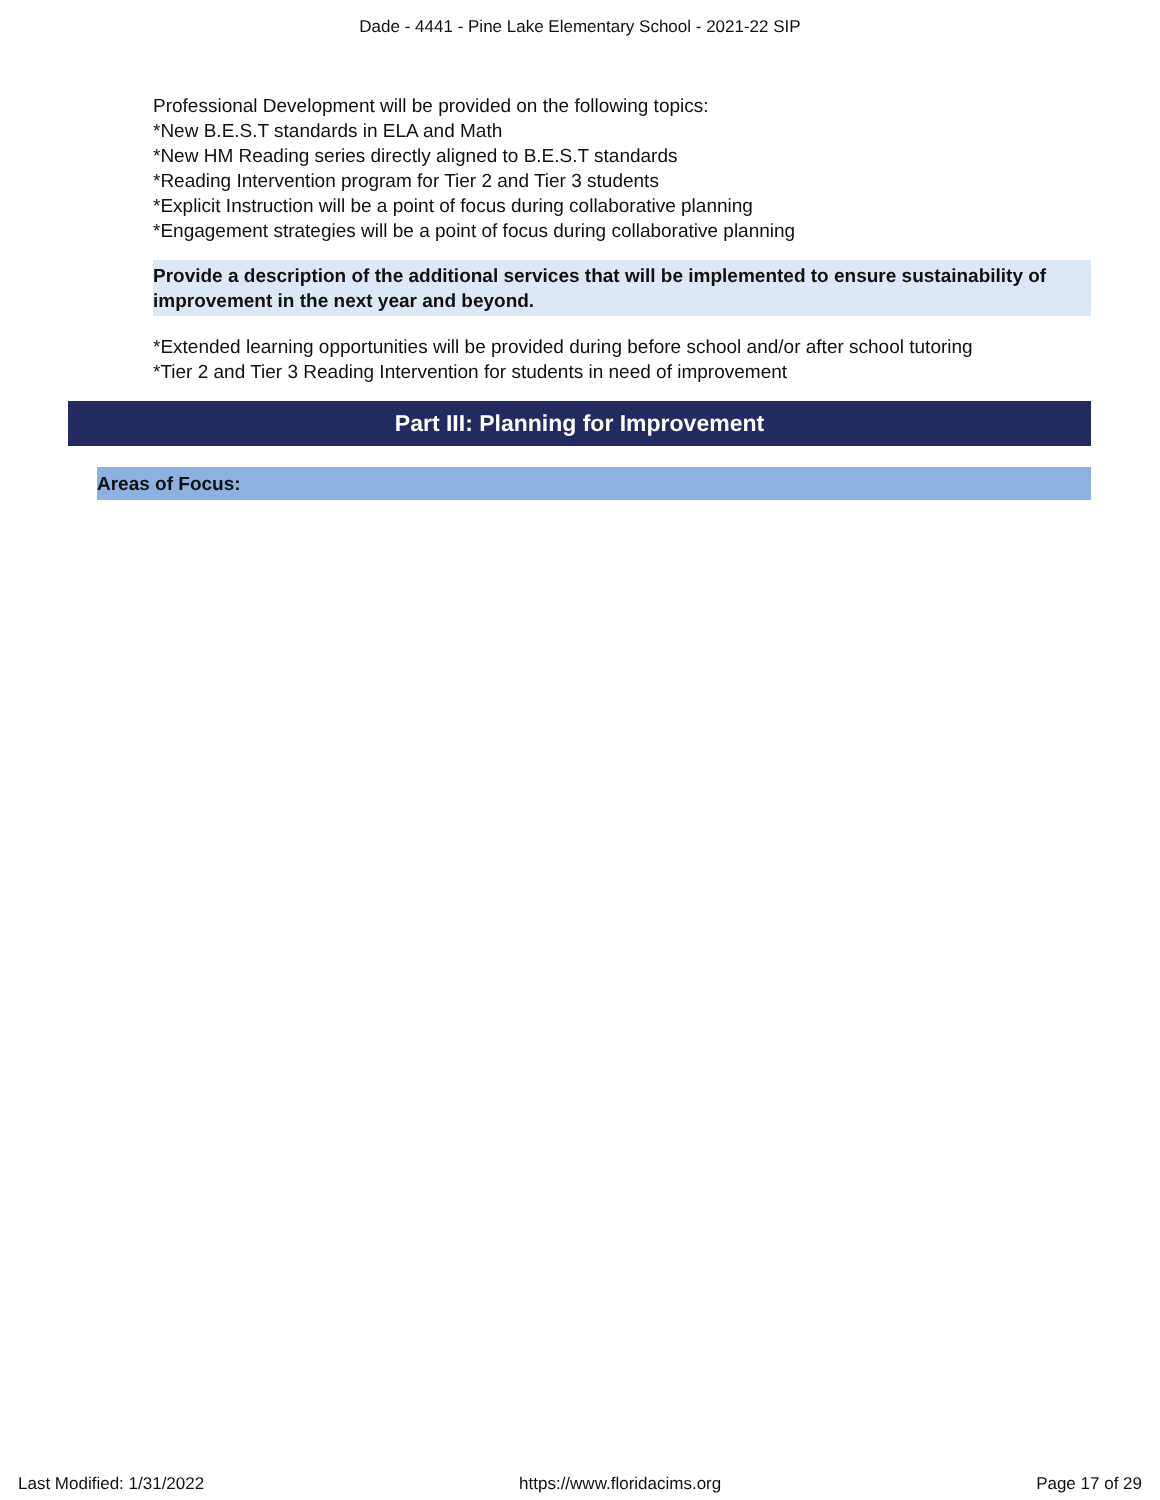Dade - 4441 - Pine Lake Elementary School - 2021-22 SIP
Professional Development will be provided on the following topics:
*New B.E.S.T standards in ELA and Math
*New HM Reading series directly aligned to B.E.S.T standards
*Reading Intervention program for Tier 2 and Tier 3 students
*Explicit Instruction will be a point of focus during collaborative planning
*Engagement strategies will be a point of focus during collaborative planning
Provide a description of the additional services that will be implemented to ensure sustainability of improvement in the next year and beyond.
*Extended learning opportunities will be provided during before school and/or after school tutoring
*Tier 2 and Tier 3 Reading Intervention for students in need of improvement
Part III: Planning for Improvement
Areas of Focus:
Last Modified: 1/31/2022 https://www.floridacims.org Page 17 of 29